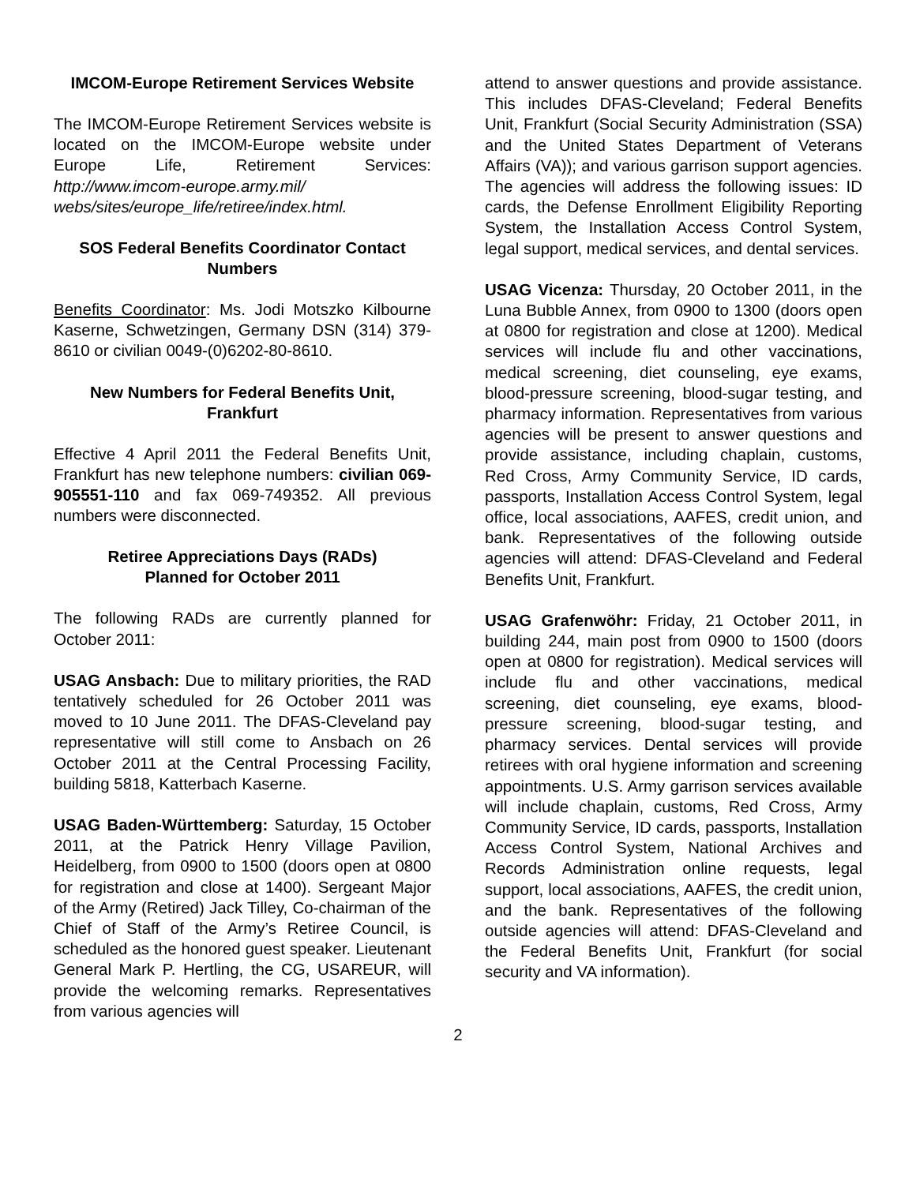IMCOM-Europe Retirement Services Website
The IMCOM-Europe Retirement Services website is located on the IMCOM-Europe website under Europe Life, Retirement Services: http://www.imcom-europe.army.mil/ webs/sites/europe_life/retiree/index.html.
SOS Federal Benefits Coordinator Contact Numbers
Benefits Coordinator: Ms. Jodi Motszko Kilbourne Kaserne, Schwetzingen, Germany DSN (314) 379-8610 or civilian 0049-(0)6202-80-8610.
New Numbers for Federal Benefits Unit, Frankfurt
Effective 4 April 2011 the Federal Benefits Unit, Frankfurt has new telephone numbers: civilian 069-905551-110 and fax 069-749352. All previous numbers were disconnected.
Retiree Appreciations Days (RADs)
Planned for October 2011
The following RADs are currently planned for October 2011:
USAG Ansbach: Due to military priorities, the RAD tentatively scheduled for 26 October 2011 was moved to 10 June 2011. The DFAS-Cleveland pay representative will still come to Ansbach on 26 October 2011 at the Central Processing Facility, building 5818, Katterbach Kaserne.
USAG Baden-Württemberg: Saturday, 15 October 2011, at the Patrick Henry Village Pavilion, Heidelberg, from 0900 to 1500 (doors open at 0800 for registration and close at 1400). Sergeant Major of the Army (Retired) Jack Tilley, Co-chairman of the Chief of Staff of the Army’s Retiree Council, is scheduled as the honored guest speaker. Lieutenant General Mark P. Hertling, the CG, USAREUR, will provide the welcoming remarks. Representatives from various agencies will
attend to answer questions and provide assistance. This includes DFAS-Cleveland; Federal Benefits Unit, Frankfurt (Social Security Administration (SSA) and the United States Department of Veterans Affairs (VA)); and various garrison support agencies. The agencies will address the following issues: ID cards, the Defense Enrollment Eligibility Reporting System, the Installation Access Control System, legal support, medical services, and dental services.
USAG Vicenza: Thursday, 20 October 2011, in the Luna Bubble Annex, from 0900 to 1300 (doors open at 0800 for registration and close at 1200). Medical services will include flu and other vaccinations, medical screening, diet counseling, eye exams, blood-pressure screening, blood-sugar testing, and pharmacy information. Representatives from various agencies will be present to answer questions and provide assistance, including chaplain, customs, Red Cross, Army Community Service, ID cards, passports, Installation Access Control System, legal office, local associations, AAFES, credit union, and bank. Representatives of the following outside agencies will attend: DFAS-Cleveland and Federal Benefits Unit, Frankfurt.
USAG Grafenwöhr: Friday, 21 October 2011, in building 244, main post from 0900 to 1500 (doors open at 0800 for registration). Medical services will include flu and other vaccinations, medical screening, diet counseling, eye exams, blood-pressure screening, blood-sugar testing, and pharmacy services. Dental services will provide retirees with oral hygiene information and screening appointments. U.S. Army garrison services available will include chaplain, customs, Red Cross, Army Community Service, ID cards, passports, Installation Access Control System, National Archives and Records Administration online requests, legal support, local associations, AAFES, the credit union, and the bank. Representatives of the following outside agencies will attend: DFAS-Cleveland and the Federal Benefits Unit, Frankfurt (for social security and VA information).
2